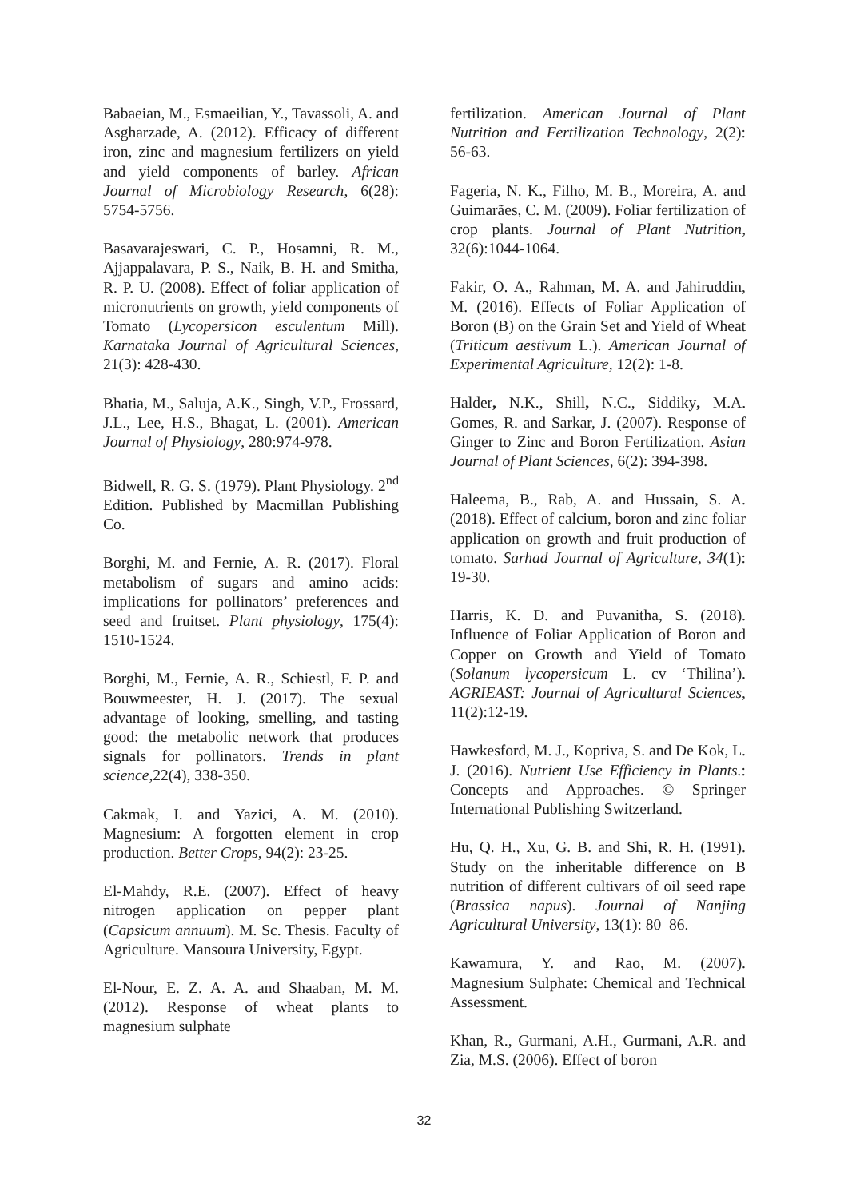Babaeian, M., Esmaeilian, Y., Tavassoli, A. and Asgharzade, A. (2012). Efficacy of different iron, zinc and magnesium fertilizers on yield and yield components of barley. African Journal of Microbiology Research, 6(28): 5754-5756.
Basavarajeswari, C. P., Hosamni, R. M., Ajjappalavara, P. S., Naik, B. H. and Smitha, R. P. U. (2008). Effect of foliar application of micronutrients on growth, yield components of Tomato (Lycopersicon esculentum Mill). Karnataka Journal of Agricultural Sciences, 21(3): 428-430.
Bhatia, M., Saluja, A.K., Singh, V.P., Frossard, J.L., Lee, H.S., Bhagat, L. (2001). American Journal of Physiology, 280:974-978.
Bidwell, R. G. S. (1979). Plant Physiology. 2<sup>nd</sup> Edition. Published by Macmillan Publishing Co.
Borghi, M. and Fernie, A. R. (2017). Floral metabolism of sugars and amino acids: implications for pollinators’ preferences and seed and fruitset. Plant physiology, 175(4): 1510-1524.
Borghi, M., Fernie, A. R., Schiestl, F. P. and Bouwmeester, H. J. (2017). The sexual advantage of looking, smelling, and tasting good: the metabolic network that produces signals for pollinators. Trends in plant science,22(4), 338-350.
Cakmak, I. and Yazici, A. M. (2010). Magnesium: A forgotten element in crop production. Better Crops, 94(2): 23-25.
El-Mahdy, R.E. (2007). Effect of heavy nitrogen application on pepper plant (Capsicum annuum). M. Sc. Thesis. Faculty of Agriculture. Mansoura University, Egypt.
El-Nour, E. Z. A. A. and Shaaban, M. M. (2012). Response of wheat plants to magnesium sulphate
fertilization. American Journal of Plant Nutrition and Fertilization Technology, 2(2): 56-63.
Fageria, N. K., Filho, M. B., Moreira, A. and Guimarães, C. M. (2009). Foliar fertilization of crop plants. Journal of Plant Nutrition, 32(6):1044-1064.
Fakir, O. A., Rahman, M. A. and Jahiruddin, M. (2016). Effects of Foliar Application of Boron (B) on the Grain Set and Yield of Wheat (Triticum aestivum L.). American Journal of Experimental Agriculture, 12(2): 1-8.
Halder, N.K., Shill, N.C., Siddiky, M.A. Gomes, R. and Sarkar, J. (2007). Response of Ginger to Zinc and Boron Fertilization. Asian Journal of Plant Sciences, 6(2): 394-398.
Haleema, B., Rab, A. and Hussain, S. A. (2018). Effect of calcium, boron and zinc foliar application on growth and fruit production of tomato. Sarhad Journal of Agriculture, 34(1): 19-30.
Harris, K. D. and Puvanitha, S. (2018). Influence of Foliar Application of Boron and Copper on Growth and Yield of Tomato (Solanum lycopersicum L. cv ‘Thilina’). AGRIEAST: Journal of Agricultural Sciences, 11(2):12-19.
Hawkesford, M. J., Kopriva, S. and De Kok, L. J. (2016). Nutrient Use Efficiency in Plants.: Concepts and Approaches. © Springer International Publishing Switzerland.
Hu, Q. H., Xu, G. B. and Shi, R. H. (1991). Study on the inheritable difference on B nutrition of different cultivars of oil seed rape (Brassica napus). Journal of Nanjing Agricultural University, 13(1): 80–86.
Kawamura, Y. and Rao, M. (2007). Magnesium Sulphate: Chemical and Technical Assessment.
Khan, R., Gurmani, A.H., Gurmani, A.R. and Zia, M.S. (2006). Effect of boron
32